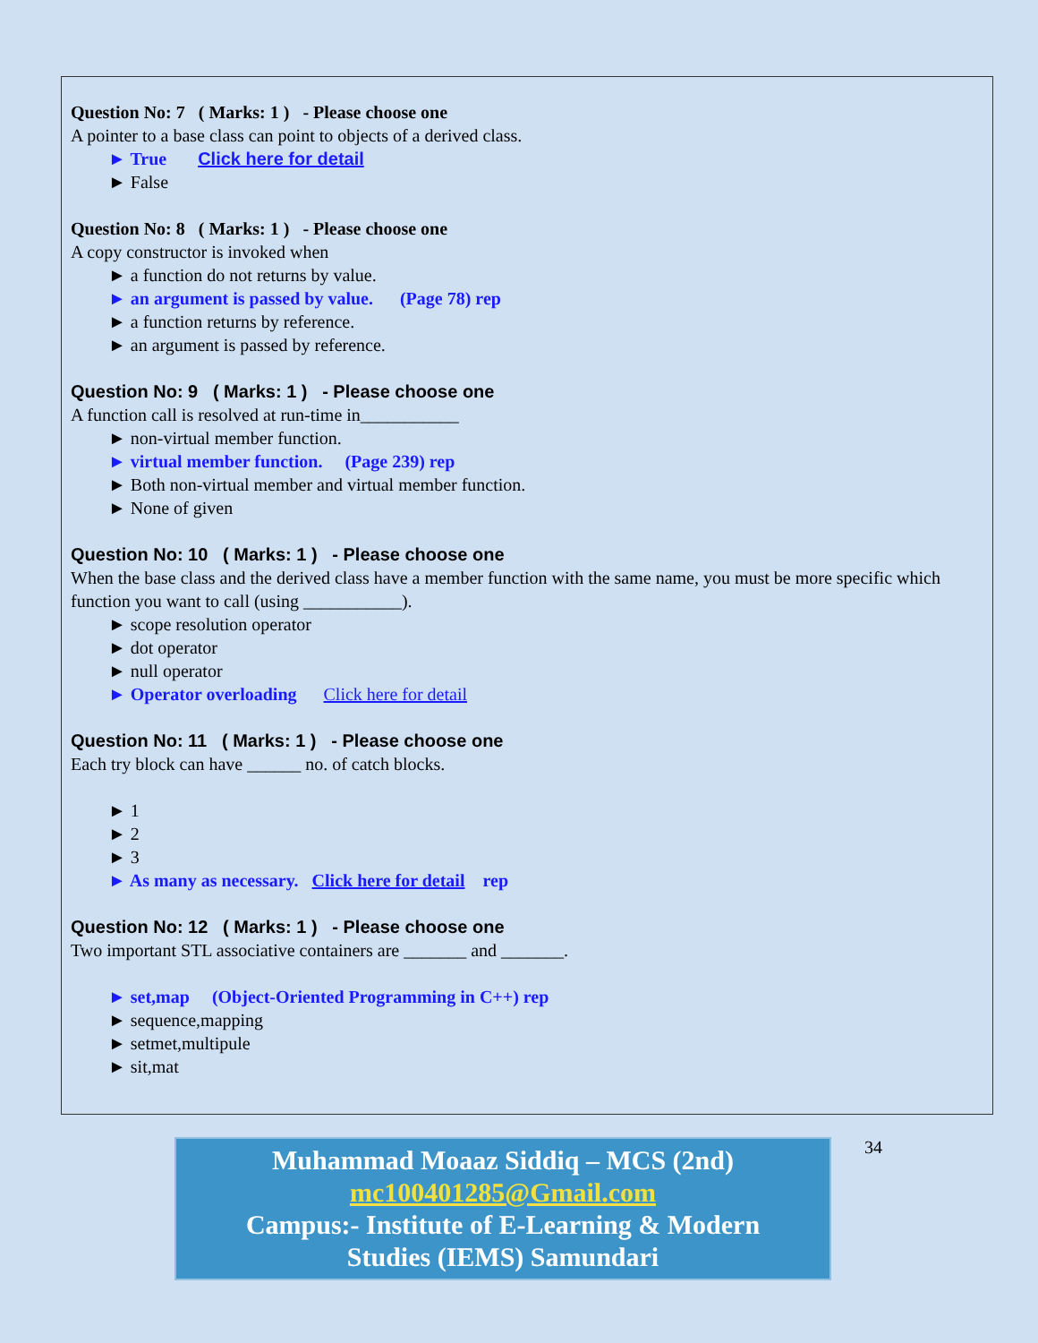Question No: 7 ( Marks: 1 ) - Please choose one
A pointer to a base class can point to objects of a derived class.
► True Click here for detail
► False
Question No: 8 ( Marks: 1 ) - Please choose one
A copy constructor is invoked when
► a function do not returns by value.
► an argument is passed by value. (Page 78) rep
► a function returns by reference.
► an argument is passed by reference.
Question No: 9 ( Marks: 1 ) - Please choose one
A function call is resolved at run-time in___________
► non-virtual member function.
► virtual member function. (Page 239) rep
► Both non-virtual member and virtual member function.
► None of given
Question No: 10 ( Marks: 1 ) - Please choose one
When the base class and the derived class have a member function with the same name, you must be more specific which function you want to call (using ___________).
► scope resolution operator
► dot operator
► null operator
► Operator overloading Click here for detail
Question No: 11 ( Marks: 1 ) - Please choose one
Each try block can have ______ no. of catch blocks.
► 1
► 2
► 3
► As many as necessary. Click here for detail rep
Question No: 12 ( Marks: 1 ) - Please choose one
Two important STL associative containers are _______ and _______.
► set,map (Object-Oriented Programming in C++) rep
► sequence,mapping
► setmet,multipule
► sit,mat
Muhammad Moaaz Siddiq – MCS (2nd)
mc100401285@Gmail.com
Campus:- Institute of E-Learning & Modern
Studies (IEMS) Samundari
34